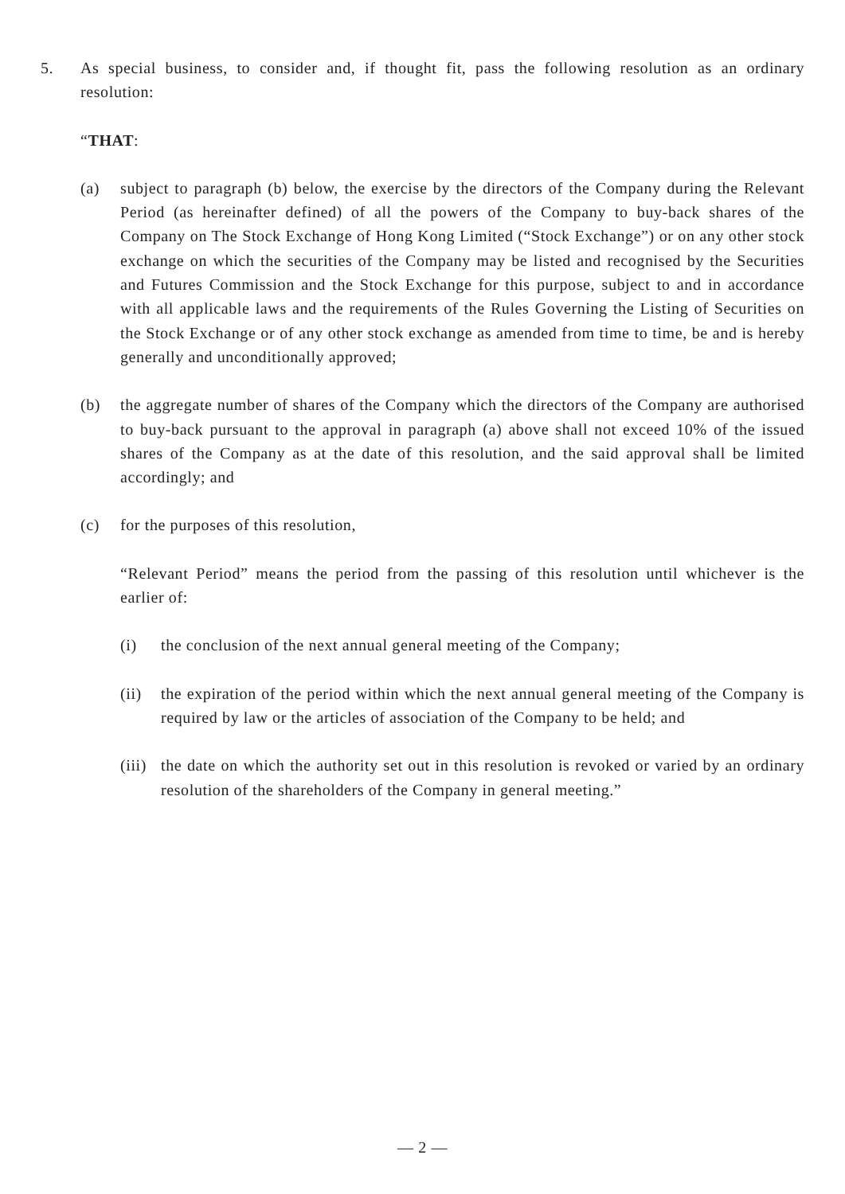5. As special business, to consider and, if thought fit, pass the following resolution as an ordinary resolution:
“THAT:
(a) subject to paragraph (b) below, the exercise by the directors of the Company during the Relevant Period (as hereinafter defined) of all the powers of the Company to buy-back shares of the Company on The Stock Exchange of Hong Kong Limited (“Stock Exchange”) or on any other stock exchange on which the securities of the Company may be listed and recognised by the Securities and Futures Commission and the Stock Exchange for this purpose, subject to and in accordance with all applicable laws and the requirements of the Rules Governing the Listing of Securities on the Stock Exchange or of any other stock exchange as amended from time to time, be and is hereby generally and unconditionally approved;
(b) the aggregate number of shares of the Company which the directors of the Company are authorised to buy-back pursuant to the approval in paragraph (a) above shall not exceed 10% of the issued shares of the Company as at the date of this resolution, and the said approval shall be limited accordingly; and
(c) for the purposes of this resolution,
“Relevant Period” means the period from the passing of this resolution until whichever is the earlier of:
(i) the conclusion of the next annual general meeting of the Company;
(ii) the expiration of the period within which the next annual general meeting of the Company is required by law or the articles of association of the Company to be held; and
(iii)
the date on which the authority set out in this resolution is revoked or varied by an ordinary resolution of the shareholders of the Company in general meeting.”
— 2 —